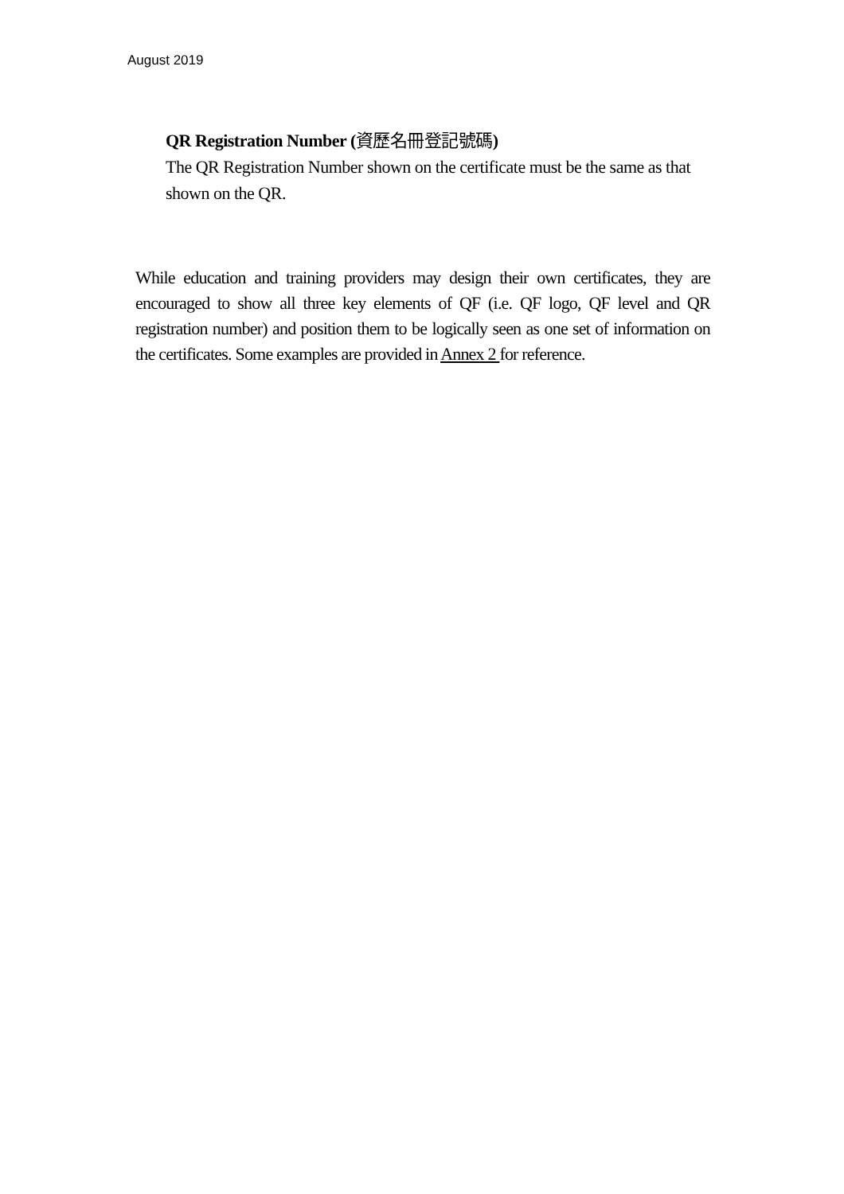August 2019
QR Registration Number (資歷名冊登記號碼)
The QR Registration Number shown on the certificate must be the same as that shown on the QR.
While education and training providers may design their own certificates, they are encouraged to show all three key elements of QF (i.e. QF logo, QF level and QR registration number) and position them to be logically seen as one set of information on the certificates. Some examples are provided in Annex 2 for reference.